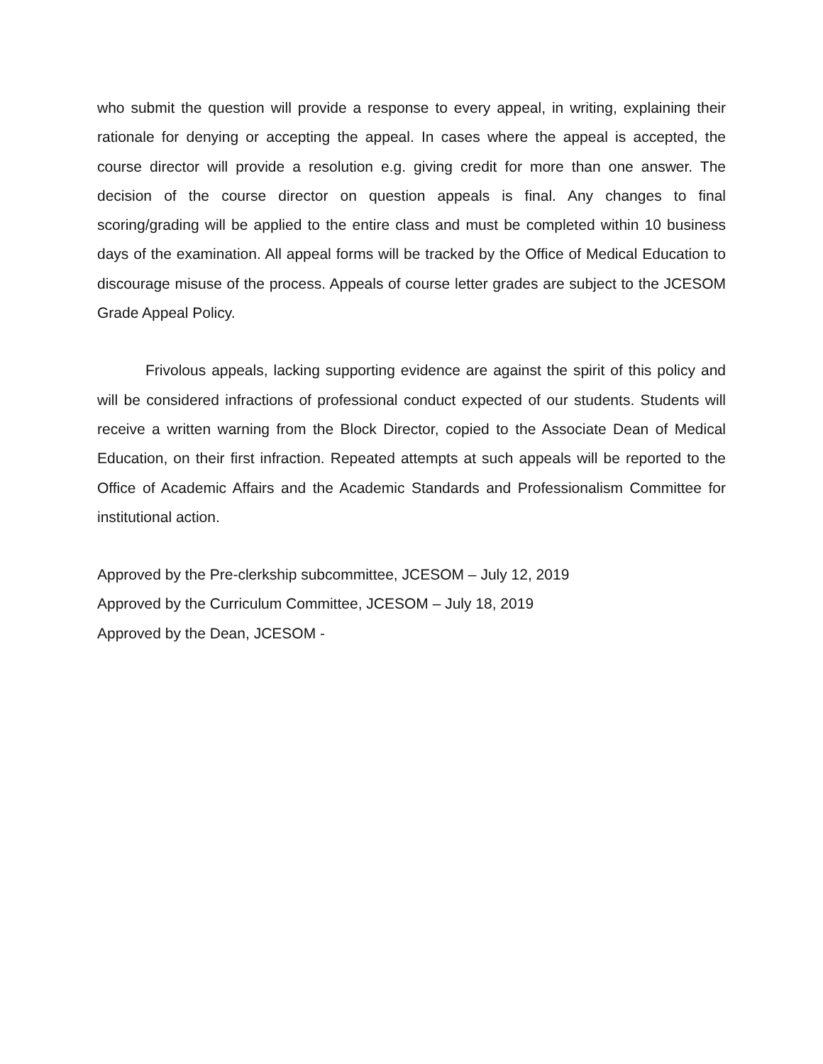who submit the question will provide a response to every appeal, in writing, explaining their rationale for denying or accepting the appeal. In cases where the appeal is accepted, the course director will provide a resolution e.g. giving credit for more than one answer. The decision of the course director on question appeals is final. Any changes to final scoring/grading will be applied to the entire class and must be completed within 10 business days of the examination. All appeal forms will be tracked by the Office of Medical Education to discourage misuse of the process. Appeals of course letter grades are subject to the JCESOM Grade Appeal Policy.
Frivolous appeals, lacking supporting evidence are against the spirit of this policy and will be considered infractions of professional conduct expected of our students. Students will receive a written warning from the Block Director, copied to the Associate Dean of Medical Education, on their first infraction. Repeated attempts at such appeals will be reported to the Office of Academic Affairs and the Academic Standards and Professionalism Committee for institutional action.
Approved by the Pre-clerkship subcommittee, JCESOM – July 12, 2019
Approved by the Curriculum Committee, JCESOM – July 18, 2019
Approved by the Dean, JCESOM -